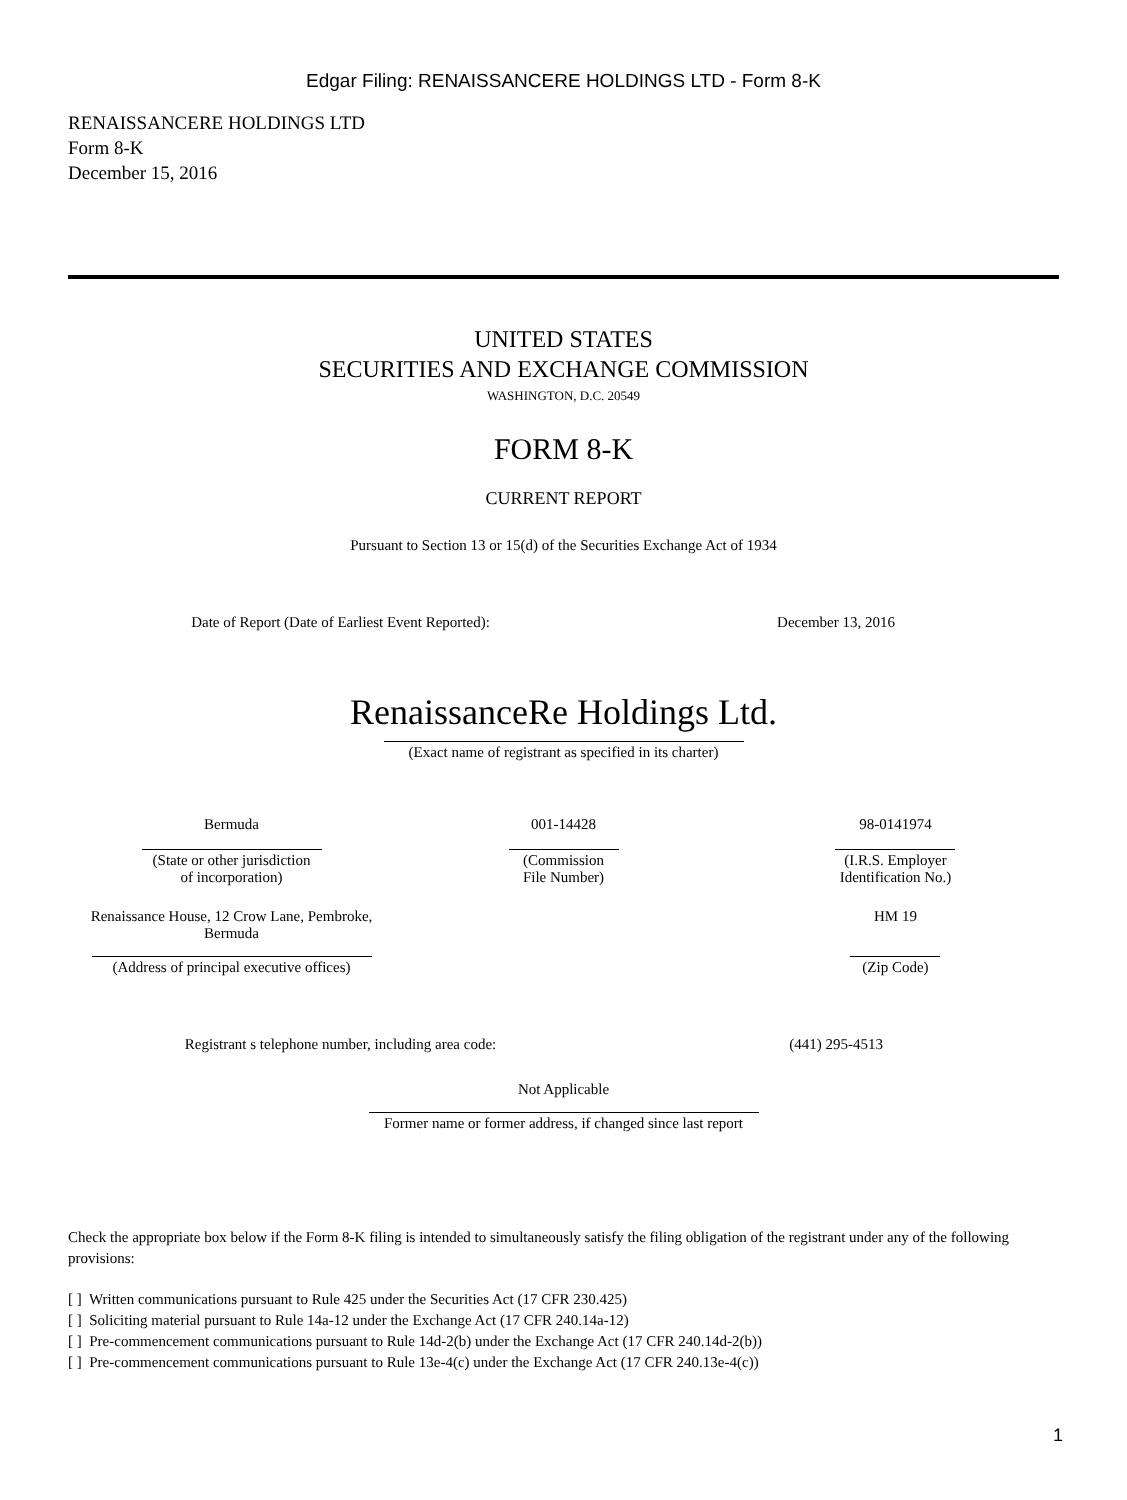Edgar Filing: RENAISSANCERE HOLDINGS LTD - Form 8-K
RENAISSANCERE HOLDINGS LTD
Form 8-K
December 15, 2016
UNITED STATES
SECURITIES AND EXCHANGE COMMISSION
WASHINGTON, D.C. 20549
FORM 8-K
CURRENT REPORT
Pursuant to Section 13 or 15(d) of the Securities Exchange Act of 1934
| Date of Report (Date of Earliest Event Reported): | December 13, 2016 |
RenaissanceRe Holdings Ltd.
(Exact name of registrant as specified in its charter)
| Bermuda | 001-14428 | 98-0141974 |
| (State or other jurisdiction of incorporation) | (Commission File Number) | (I.R.S. Employer Identification No.) |
| Renaissance House, 12 Crow Lane, Pembroke, Bermuda | | HM 19 |
| (Address of principal executive offices) | | (Zip Code) |
| Registrant s telephone number, including area code: | (441) 295-4513 |
Not Applicable
Former name or former address, if changed since last report
Check the appropriate box below if the Form 8-K filing is intended to simultaneously satisfy the filing obligation of the registrant under any of the following provisions:
[ ] Written communications pursuant to Rule 425 under the Securities Act (17 CFR 230.425)
[ ] Soliciting material pursuant to Rule 14a-12 under the Exchange Act (17 CFR 240.14a-12)
[ ] Pre-commencement communications pursuant to Rule 14d-2(b) under the Exchange Act (17 CFR 240.14d-2(b))
[ ] Pre-commencement communications pursuant to Rule 13e-4(c) under the Exchange Act (17 CFR 240.13e-4(c))
1